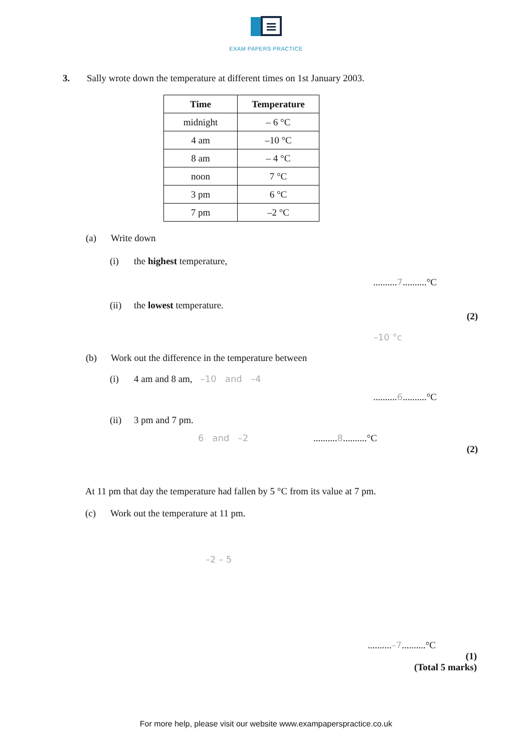EXAM PAPERS PRACTICE
3. Sally wrote down the temperature at different times on 1st January 2003.
| Time | Temperature |
| --- | --- |
| midnight | – 6 °C |
| 4 am | –10 °C |
| 8 am | – 4 °C |
| noon | 7 °C |
| 3 pm | 6 °C |
| 7 pm | –2 °C |
(a) Write down
(i) the highest temperature,
..........7..........°C
(ii) the lowest temperature.
(2)
–10 °c
(b) Work out the difference in the temperature between
(i) 4 am and 8 am, –10 and –4
..........6..........°C
(ii) 3 pm and 7 pm.
6 and –2..........8..........°C
(2)
At 11 pm that day the temperature had fallen by 5 °C from its value at 7 pm.
(c) Work out the temperature at 11 pm.
–2 – 5
..........–7..........°C
(1)
(Total 5 marks)
For more help, please visit our website www.exampaperspractice.co.uk